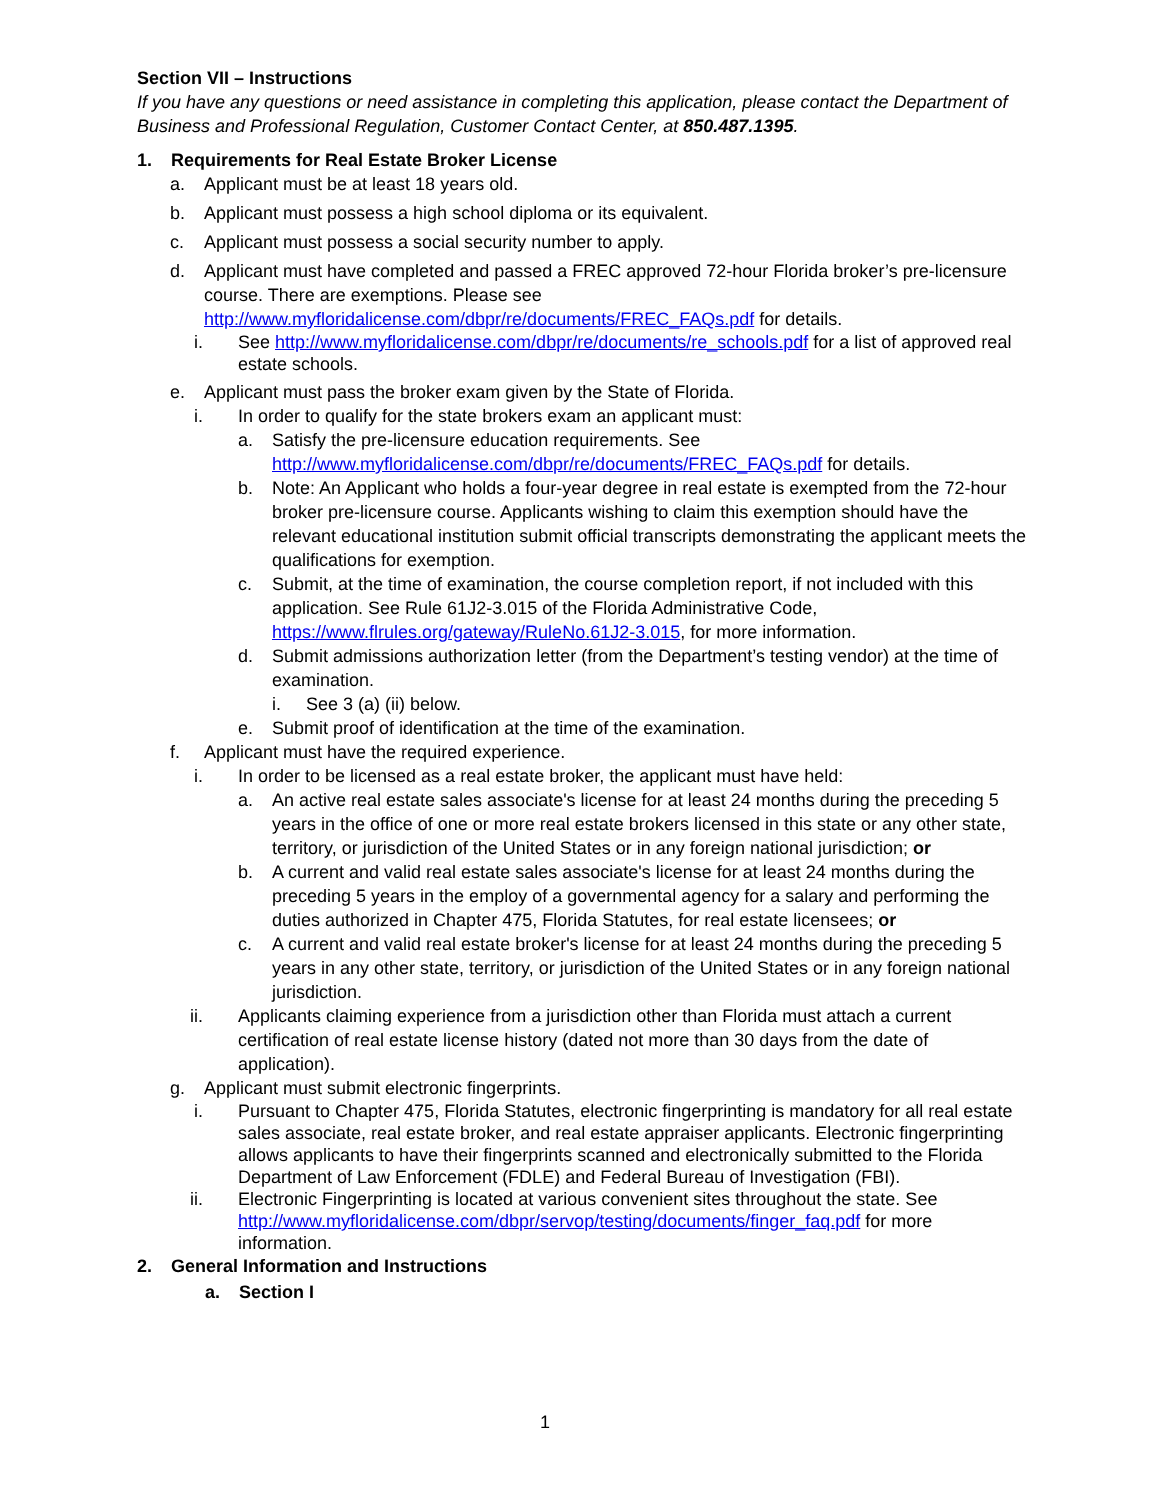Section VII – Instructions
If you have any questions or need assistance in completing this application, please contact the Department of Business and Professional Regulation, Customer Contact Center, at 850.487.1395.
1. Requirements for Real Estate Broker License
a. Applicant must be at least 18 years old.
b. Applicant must possess a high school diploma or its equivalent.
c. Applicant must possess a social security number to apply.
d. Applicant must have completed and passed a FREC approved 72-hour Florida broker’s pre-licensure course. There are exemptions. Please see http://www.myfloridalicense.com/dbpr/re/documents/FREC_FAQs.pdf for details.
i. See http://www.myfloridalicense.com/dbpr/re/documents/re_schools.pdf for a list of approved real estate schools.
e. Applicant must pass the broker exam given by the State of Florida.
i. In order to qualify for the state brokers exam an applicant must:
a. Satisfy the pre-licensure education requirements. See http://www.myfloridalicense.com/dbpr/re/documents/FREC_FAQs.pdf for details.
b. Note: An Applicant who holds a four-year degree in real estate is exempted from the 72-hour broker pre-licensure course. Applicants wishing to claim this exemption should have the relevant educational institution submit official transcripts demonstrating the applicant meets the qualifications for exemption.
c. Submit, at the time of examination, the course completion report, if not included with this application. See Rule 61J2-3.015 of the Florida Administrative Code, https://www.flrules.org/gateway/RuleNo.61J2-3.015, for more information.
d. Submit admissions authorization letter (from the Department’s testing vendor) at the time of examination.
i. See 3 (a) (ii) below.
e. Submit proof of identification at the time of the examination.
f. Applicant must have the required experience.
i. In order to be licensed as a real estate broker, the applicant must have held:
a. An active real estate sales associate's license for at least 24 months during the preceding 5 years in the office of one or more real estate brokers licensed in this state or any other state, territory, or jurisdiction of the United States or in any foreign national jurisdiction; or
b. A current and valid real estate sales associate's license for at least 24 months during the preceding 5 years in the employ of a governmental agency for a salary and performing the duties authorized in Chapter 475, Florida Statutes, for real estate licensees; or
c. A current and valid real estate broker's license for at least 24 months during the preceding 5 years in any other state, territory, or jurisdiction of the United States or in any foreign national jurisdiction.
ii. Applicants claiming experience from a jurisdiction other than Florida must attach a current certification of real estate license history (dated not more than 30 days from the date of application).
g. Applicant must submit electronic fingerprints.
i. Pursuant to Chapter 475, Florida Statutes, electronic fingerprinting is mandatory for all real estate sales associate, real estate broker, and real estate appraiser applicants. Electronic fingerprinting allows applicants to have their fingerprints scanned and electronically submitted to the Florida Department of Law Enforcement (FDLE) and Federal Bureau of Investigation (FBI).
ii. Electronic Fingerprinting is located at various convenient sites throughout the state. See http://www.myfloridalicense.com/dbpr/servop/testing/documents/finger_faq.pdf for more information.
2. General Information and Instructions
a. Section I
1